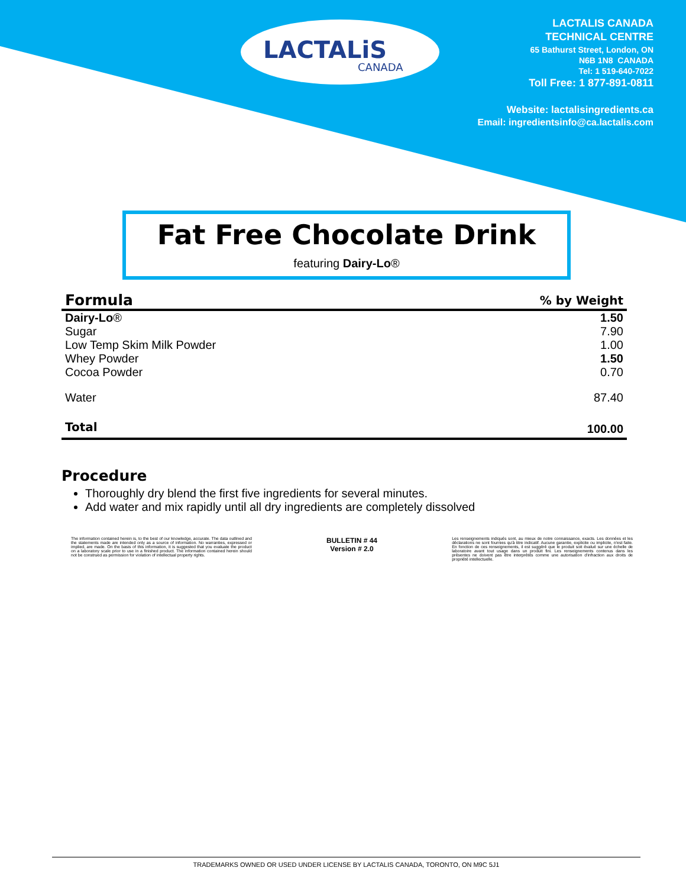LACTALiS
CANADA
LACTALIS CANADA
TECHNICAL CENTRE
65 Bathurst Street, London, ON
N6B 1N8 CANADA
Tel: 1 519-640-7022
Toll Free: 1 877-891-0811
Website: lactalisingredients.ca
Email: ingredientsinfo@ca.lactalis.com
Fat Free Chocolate Drink
featuring Dairy-Lo®
| Formula | % by Weight |
| --- | --- |
| Dairy-Lo ® | 1.50 |
| Sugar | 7.90 |
| Low Temp Skim Milk Powder | 1.00 |
| Whey Powder | 1.50 |
| Cocoa Powder | 0.70 |
| Water | 87.40 |
| Total | 100.00 |
Procedure
Thoroughly dry blend the first five ingredients for several minutes.
Add water and mix rapidly until all dry ingredients are completely dissolved
The information contained herein is, to the best of our knowledge, accurate. The data outlined and the statements made are intended only as a source of information. No warranties, expressed or implied, are made. On the basis of this information, it is suggested that you evaluate the product on a laboratory scale prior to use in a finished product. The information contained herein should not be construed as permission for violation of intellectual property rights.
BULLETIN # 44
Version # 2.0
Les renseignements indiqués sont, au mieux de notre connaissance, exacts. Les données et les déclarations ne sont fournies qu'à titre indicatif. Aucune garantie, explicite ou implicite, n'est faite. En fonction de ces renseignements, il est suggéré que le produit soit évalué sur une échelle de laboratoire avant tout usage dans un produit fini. Les renseignements contenus dans les présentes ne doivent pas être interprétés comme une autorisation d'infraction aux droits de propriété intellectuelle.
TRADEMARKS OWNED OR USED UNDER LICENSE BY LACTALIS CANADA, TORONTO, ON M9C 5J1